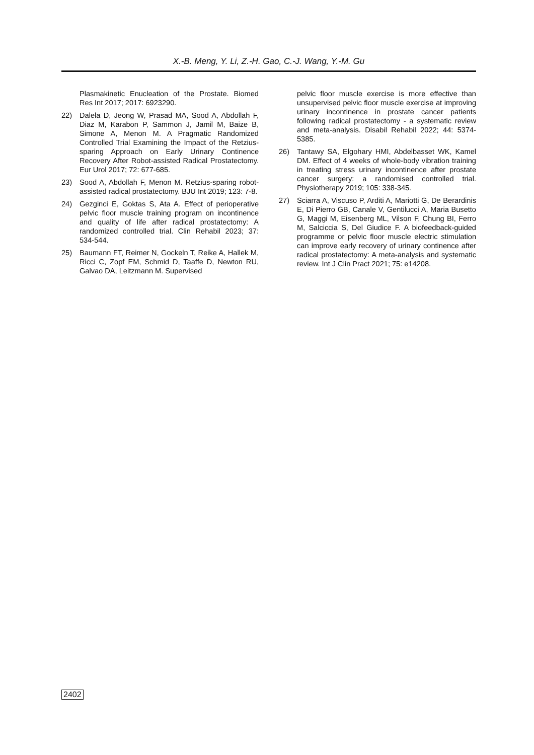X.-B. Meng, Y. Li, Z.-H. Gao, C.-J. Wang, Y.-M. Gu
Plasmakinetic Enucleation of the Prostate. Biomed Res Int 2017; 2017: 6923290.
22) Dalela D, Jeong W, Prasad MA, Sood A, Abdollah F, Diaz M, Karabon P, Sammon J, Jamil M, Baize B, Simone A, Menon M. A Pragmatic Randomized Controlled Trial Examining the Impact of the Retzius-sparing Approach on Early Urinary Continence Recovery After Robot-assisted Radical Prostatectomy. Eur Urol 2017; 72: 677-685.
23) Sood A, Abdollah F, Menon M. Retzius-sparing robot-assisted radical prostatectomy. BJU Int 2019; 123: 7-8.
24) Gezginci E, Goktas S, Ata A. Effect of perioperative pelvic floor muscle training program on incontinence and quality of life after radical prostatectomy: A randomized controlled trial. Clin Rehabil 2023; 37: 534-544.
25) Baumann FT, Reimer N, Gockeln T, Reike A, Hallek M, Ricci C, Zopf EM, Schmid D, Taaffe D, Newton RU, Galvao DA, Leitzmann M. Supervised
pelvic floor muscle exercise is more effective than unsupervised pelvic floor muscle exercise at improving urinary incontinence in prostate cancer patients following radical prostatectomy - a systematic review and meta-analysis. Disabil Rehabil 2022; 44: 5374-5385.
26) Tantawy SA, Elgohary HMI, Abdelbasset WK, Kamel DM. Effect of 4 weeks of whole-body vibration training in treating stress urinary incontinence after prostate cancer surgery: a randomised controlled trial. Physiotherapy 2019; 105: 338-345.
27) Sciarra A, Viscuso P, Arditi A, Mariotti G, De Berardinis E, Di Pierro GB, Canale V, Gentilucci A, Maria Busetto G, Maggi M, Eisenberg ML, Vilson F, Chung BI, Ferro M, Salciccia S, Del Giudice F. A biofeedback-guided programme or pelvic floor muscle electric stimulation can improve early recovery of urinary continence after radical prostatectomy: A meta-analysis and systematic review. Int J Clin Pract 2021; 75: e14208.
2402